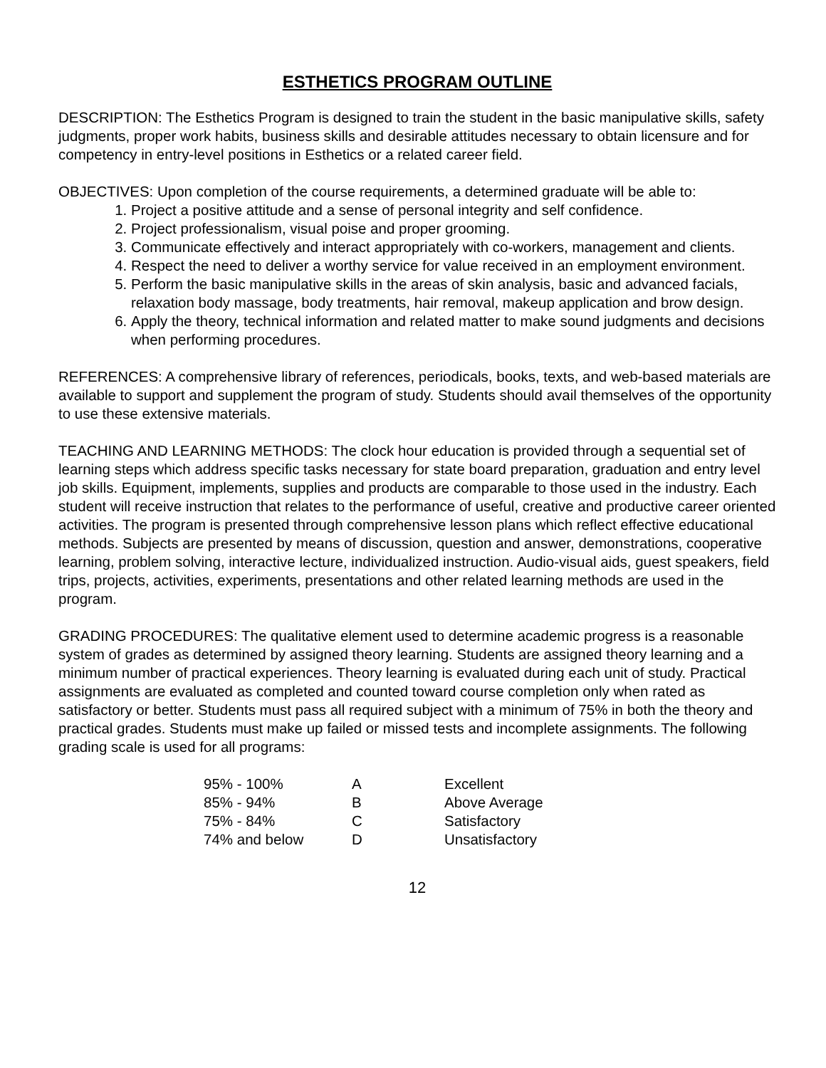ESTHETICS PROGRAM OUTLINE
DESCRIPTION: The Esthetics Program is designed to train the student in the basic manipulative skills, safety judgments, proper work habits, business skills and desirable attitudes necessary to obtain licensure and for competency in entry-level positions in Esthetics or a related career field.
OBJECTIVES: Upon completion of the course requirements, a determined graduate will be able to:
1. Project a positive attitude and a sense of personal integrity and self confidence.
2. Project professionalism, visual poise and proper grooming.
3. Communicate effectively and interact appropriately with co-workers, management and clients.
4. Respect the need to deliver a worthy service for value received in an employment environment.
5. Perform the basic manipulative skills in the areas of skin analysis, basic and advanced facials, relaxation body massage, body treatments, hair removal, makeup application and brow design.
6. Apply the theory, technical information and related matter to make sound judgments and decisions when performing procedures.
REFERENCES: A comprehensive library of references, periodicals, books, texts, and web-based materials are available to support and supplement the program of study. Students should avail themselves of the opportunity to use these extensive materials.
TEACHING AND LEARNING METHODS: The clock hour education is provided through a sequential set of learning steps which address specific tasks necessary for state board preparation, graduation and entry level job skills. Equipment, implements, supplies and products are comparable to those used in the industry. Each student will receive instruction that relates to the performance of useful, creative and productive career oriented activities. The program is presented through comprehensive lesson plans which reflect effective educational methods. Subjects are presented by means of discussion, question and answer, demonstrations, cooperative learning, problem solving, interactive lecture, individualized instruction. Audio-visual aids, guest speakers, field trips, projects, activities, experiments, presentations and other related learning methods are used in the program.
GRADING PROCEDURES: The qualitative element used to determine academic progress is a reasonable system of grades as determined by assigned theory learning. Students are assigned theory learning and a minimum number of practical experiences. Theory learning is evaluated during each unit of study. Practical assignments are evaluated as completed and counted toward course completion only when rated as satisfactory or better. Students must pass all required subject with a minimum of 75% in both the theory and practical grades. Students must make up failed or missed tests and incomplete assignments. The following grading scale is used for all programs:
| 95% - 100% | A | Excellent |
| 85% - 94% | B | Above Average |
| 75% - 84% | C | Satisfactory |
| 74% and below | D | Unsatisfactory |
12